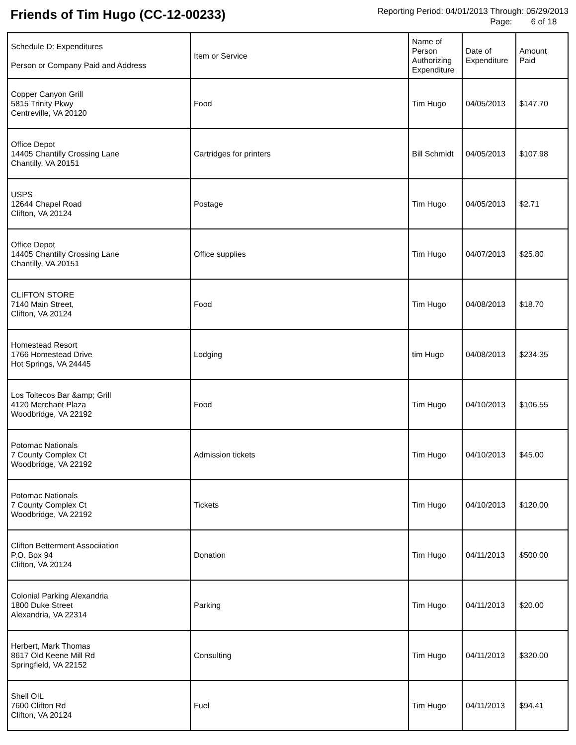Friends of Tim Hugo (CC-12-00233)
Reporting Period: 04/01/2013 Through: 05/29/2013
Page: 6 of 18
| Schedule D: Expenditures Person or Company Paid and Address | Item or Service | Name of Person Authorizing Expenditure | Date of Expenditure | Amount Paid |
| --- | --- | --- | --- | --- |
| Copper Canyon Grill 5815 Trinity Pkwy Centreville, VA 20120 | Food | Tim Hugo | 04/05/2013 | $147.70 |
| Office Depot 14405 Chantilly Crossing Lane Chantilly, VA 20151 | Cartridges for printers | Bill Schmidt | 04/05/2013 | $107.98 |
| USPS 12644 Chapel Road Clifton, VA 20124 | Postage | Tim Hugo | 04/05/2013 | $2.71 |
| Office Depot 14405 Chantilly Crossing Lane Chantilly, VA 20151 | Office supplies | Tim Hugo | 04/07/2013 | $25.80 |
| CLIFTON STORE 7140 Main Street, Clifton, VA 20124 | Food | Tim Hugo | 04/08/2013 | $18.70 |
| Homestead Resort 1766 Homestead Drive Hot Springs, VA 24445 | Lodging | tim Hugo | 04/08/2013 | $234.35 |
| Los Toltecos Bar &amp; Grill 4120 Merchant Plaza Woodbridge, VA 22192 | Food | Tim Hugo | 04/10/2013 | $106.55 |
| Potomac Nationals 7 County Complex Ct Woodbridge, VA 22192 | Admission tickets | Tim Hugo | 04/10/2013 | $45.00 |
| Potomac Nationals 7 County Complex Ct Woodbridge, VA 22192 | Tickets | Tim Hugo | 04/10/2013 | $120.00 |
| Clifton Betterment Associiation P.O. Box 94 Clifton, VA 20124 | Donation | Tim Hugo | 04/11/2013 | $500.00 |
| Colonial Parking Alexandria 1800 Duke Street Alexandria, VA 22314 | Parking | Tim Hugo | 04/11/2013 | $20.00 |
| Herbert, Mark Thomas 8617 Old Keene Mill Rd Springfield, VA 22152 | Consulting | Tim Hugo | 04/11/2013 | $320.00 |
| Shell OIL 7600 Clifton Rd Clifton, VA 20124 | Fuel | Tim Hugo | 04/11/2013 | $94.41 |